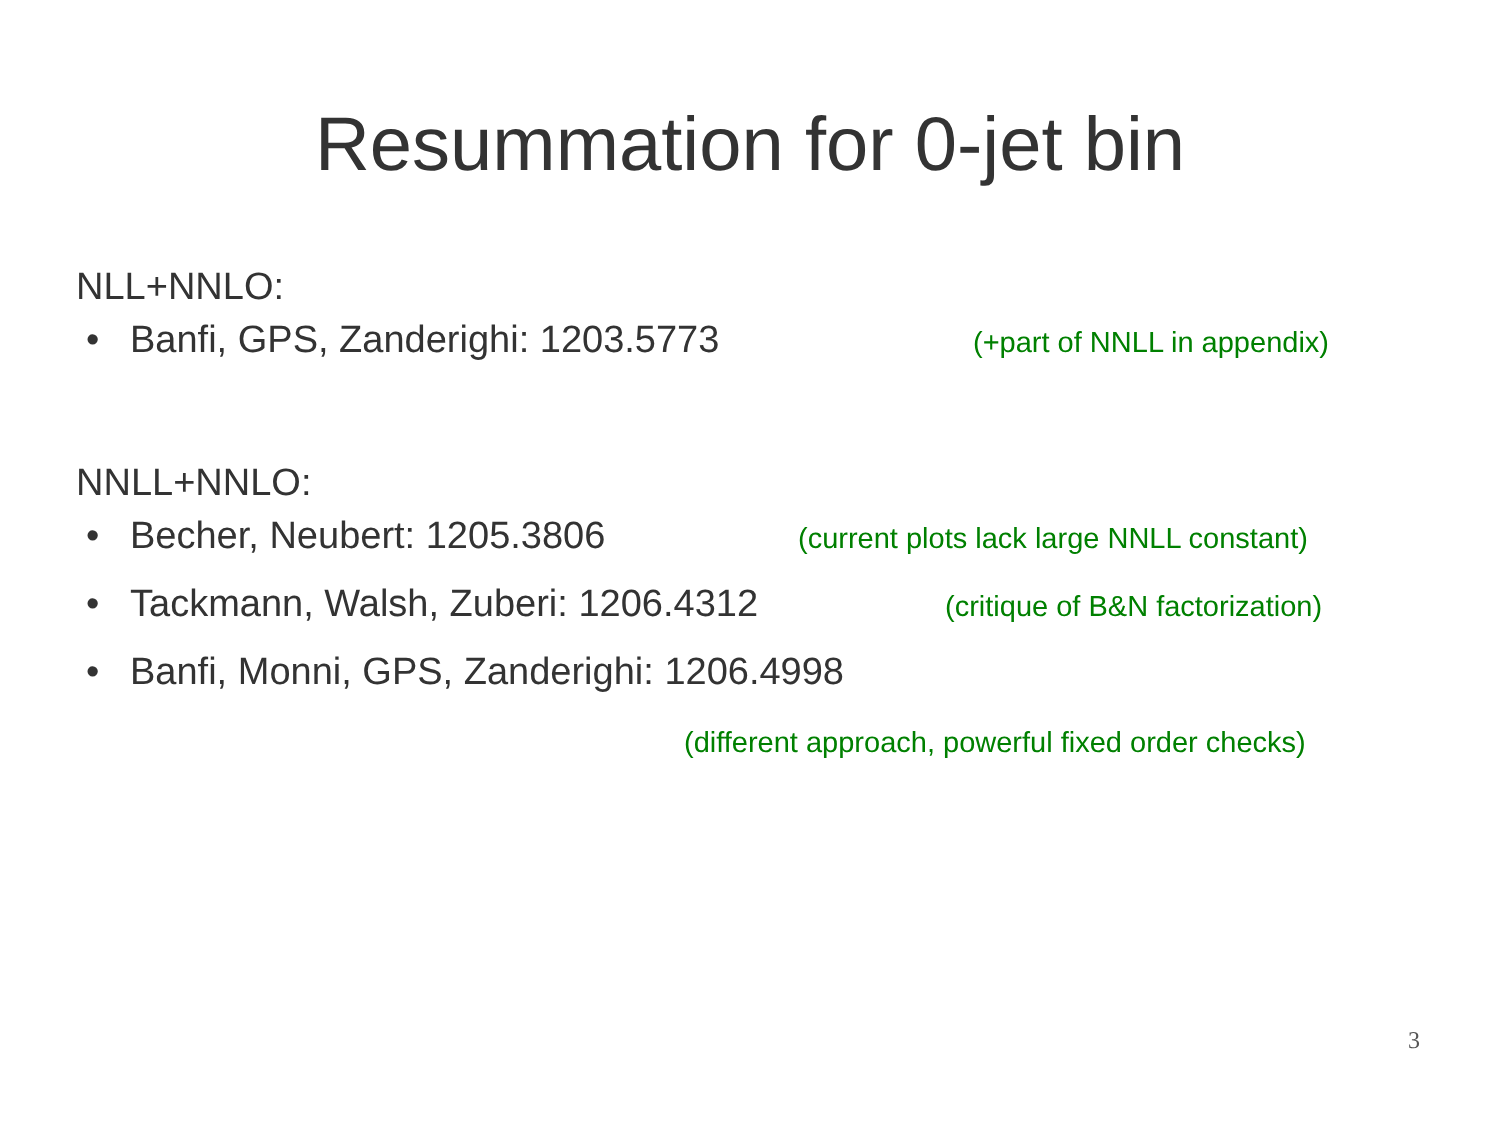Resummation for 0-jet bin
NLL+NNLO:
• Banfi, GPS, Zanderighi: 1203.5773 (+part of NNLL in appendix)
NNLL+NNLO:
• Becher, Neubert: 1205.3806 (current plots lack large NNLL constant)
• Tackmann, Walsh, Zuberi: 1206.4312 (critique of B&N factorization)
• Banfi, Monni, GPS, Zanderighi: 1206.4998
(different approach, powerful fixed order checks)
3